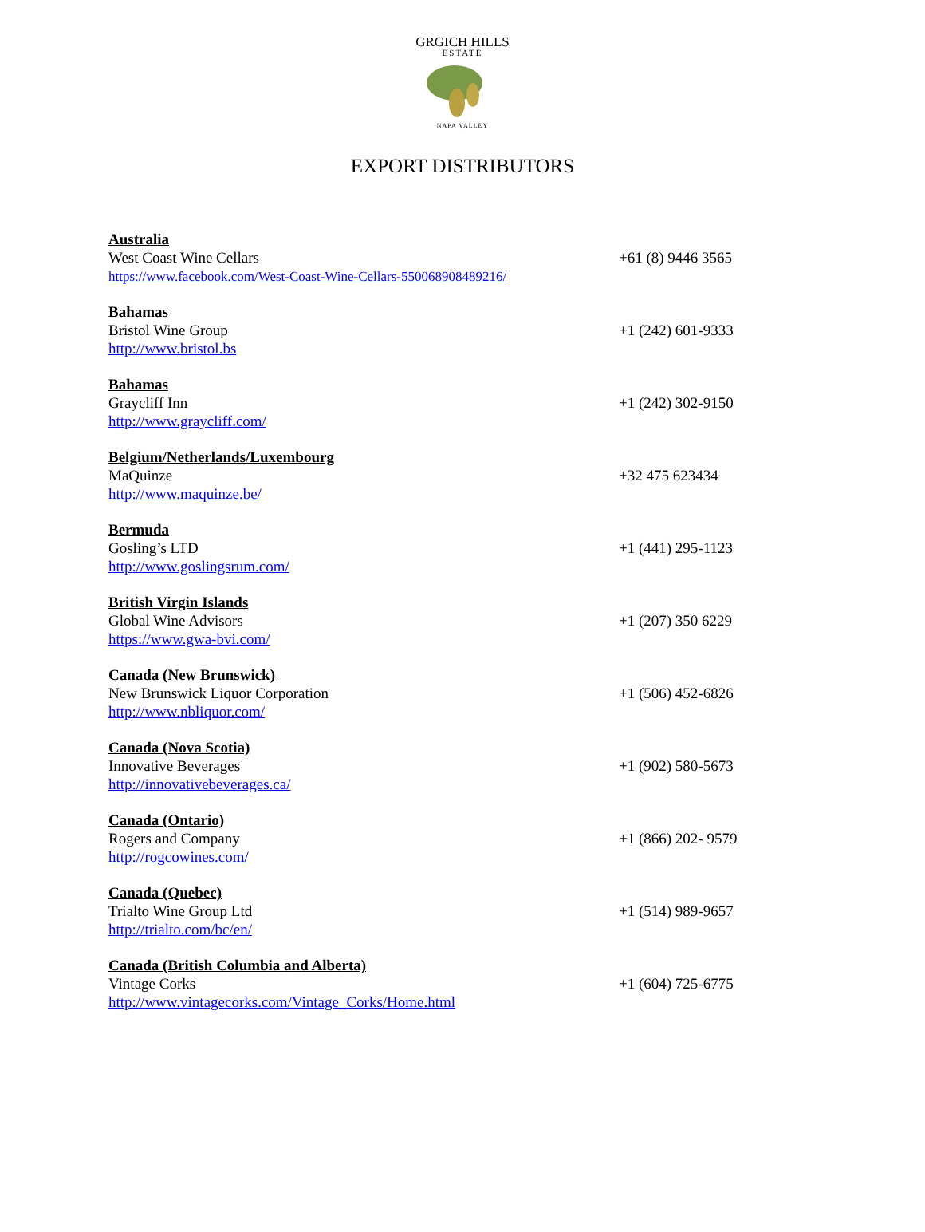GRGICH HILLS
ESTATE
NAPA VALLEY
EXPORT DISTRIBUTORS
Australia
West Coast Wine Cellars
https://www.facebook.com/West-Coast-Wine-Cellars-550068908489216/
+61 (8) 9446 3565
Bahamas
Bristol Wine Group
http://www.bristol.bs
+1 (242) 601-9333
Bahamas
Graycliff Inn
http://www.graycliff.com/
+1 (242) 302-9150
Belgium/Netherlands/Luxembourg
MaQuinze
http://www.maquinze.be/
+32 475 623434
Bermuda
Gosling’s LTD
http://www.goslingsrum.com/
+1 (441) 295-1123
British Virgin Islands
Global Wine Advisors
https://www.gwa-bvi.com/
+1 (207) 350 6229
Canada (New Brunswick)
New Brunswick Liquor Corporation
http://www.nbliquor.com/
+1 (506) 452-6826
Canada (Nova Scotia)
Innovative Beverages
http://innovativebeverages.ca/
+1 (902) 580-5673
Canada (Ontario)
Rogers and Company
http://rogcowines.com/
+1 (866) 202- 9579
Canada (Quebec)
Trialto Wine Group Ltd
http://trialto.com/bc/en/
+1 (514) 989-9657
Canada (British Columbia and Alberta)
Vintage Corks
http://www.vintagecorks.com/Vintage_Corks/Home.html
+1 (604) 725-6775